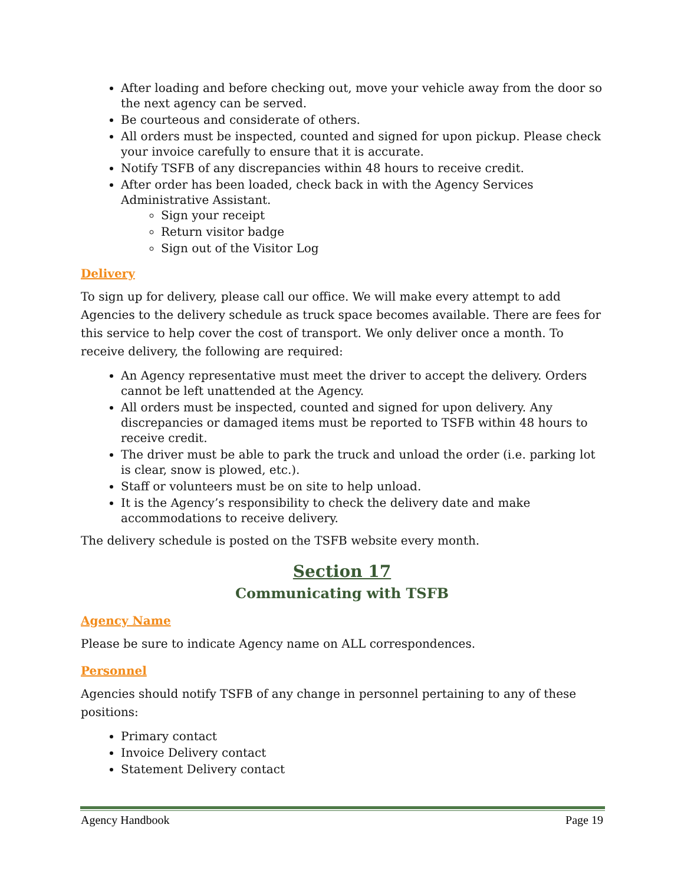After loading and before checking out, move your vehicle away from the door so the next agency can be served.
Be courteous and considerate of others.
All orders must be inspected, counted and signed for upon pickup. Please check your invoice carefully to ensure that it is accurate.
Notify TSFB of any discrepancies within 48 hours to receive credit.
After order has been loaded, check back in with the Agency Services Administrative Assistant.
Sign your receipt
Return visitor badge
Sign out of the Visitor Log
Delivery
To sign up for delivery, please call our office. We will make every attempt to add Agencies to the delivery schedule as truck space becomes available. There are fees for this service to help cover the cost of transport. We only deliver once a month. To receive delivery, the following are required:
An Agency representative must meet the driver to accept the delivery. Orders cannot be left unattended at the Agency.
All orders must be inspected, counted and signed for upon delivery. Any discrepancies or damaged items must be reported to TSFB within 48 hours to receive credit.
The driver must be able to park the truck and unload the order (i.e. parking lot is clear, snow is plowed, etc.).
Staff or volunteers must be on site to help unload.
It is the Agency’s responsibility to check the delivery date and make accommodations to receive delivery.
The delivery schedule is posted on the TSFB website every month.
Section 17
Communicating with TSFB
Agency Name
Please be sure to indicate Agency name on ALL correspondences.
Personnel
Agencies should notify TSFB of any change in personnel pertaining to any of these positions:
Primary contact
Invoice Delivery contact
Statement Delivery contact
Agency Handbook Page 19